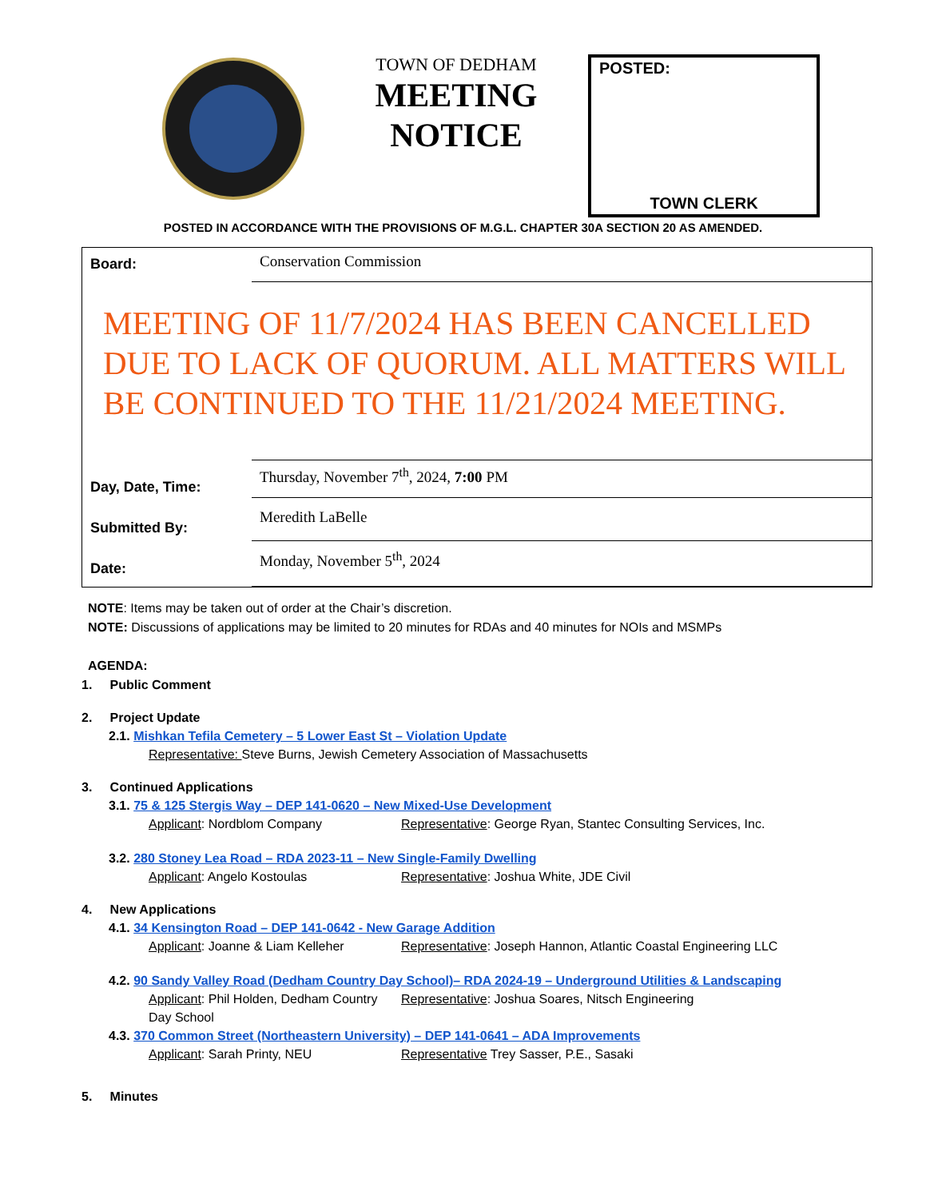TOWN OF DEDHAM
MEETING NOTICE
POSTED:
TOWN CLERK
POSTED IN ACCORDANCE WITH THE PROVISIONS OF M.G.L. CHAPTER 30A SECTION 20 AS AMENDED.
Board:
Conservation Commission
MEETING OF 11/7/2024 HAS BEEN CANCELLED DUE TO LACK OF QUORUM. ALL MATTERS WILL BE CONTINUED TO THE 11/21/2024 MEETING.
Day, Date, Time:
Thursday, November 7<sup>th</sup>, 2024, 7:00 PM
Submitted By:
Meredith LaBelle
Date:
Monday, November 5<sup>th</sup>, 2024
NOTE: Items may be taken out of order at the Chair’s discretion.
NOTE: Discussions of applications may be limited to 20 minutes for RDAs and 40 minutes for NOIs and MSMPs
AGENDA:
1. Public Comment
2. Project Update
2.1. Mishkan Tefila Cemetery – 5 Lower East St – Violation Update
Representative: Steve Burns, Jewish Cemetery Association of Massachusetts
3. Continued Applications
3.1. 75 & 125 Stergis Way – DEP 141-0620 – New Mixed-Use Development
Applicant: Nordblom Company Representative: George Ryan, Stantec Consulting Services, Inc.
3.2. 280 Stoney Lea Road – RDA 2023-11 – New Single-Family Dwelling
Applicant: Angelo Kostoulas Representative: Joshua White, JDE Civil
4. New Applications
4.1. 34 Kensington Road – DEP 141-0642 - New Garage Addition
Applicant: Joanne & Liam Kelleher Representative: Joseph Hannon, Atlantic Coastal Engineering LLC
4.2. 90 Sandy Valley Road (Dedham Country Day School)– RDA 2024-19 – Underground Utilities & Landscaping
Applicant: Phil Holden, Dedham Country Day School Representative: Joshua Soares, Nitsch Engineering
4.3. 370 Common Street (Northeastern University) – DEP 141-0641 – ADA Improvements
Applicant: Sarah Printy, NEU Representative Trey Sasser, P.E., Sasaki
5. Minutes